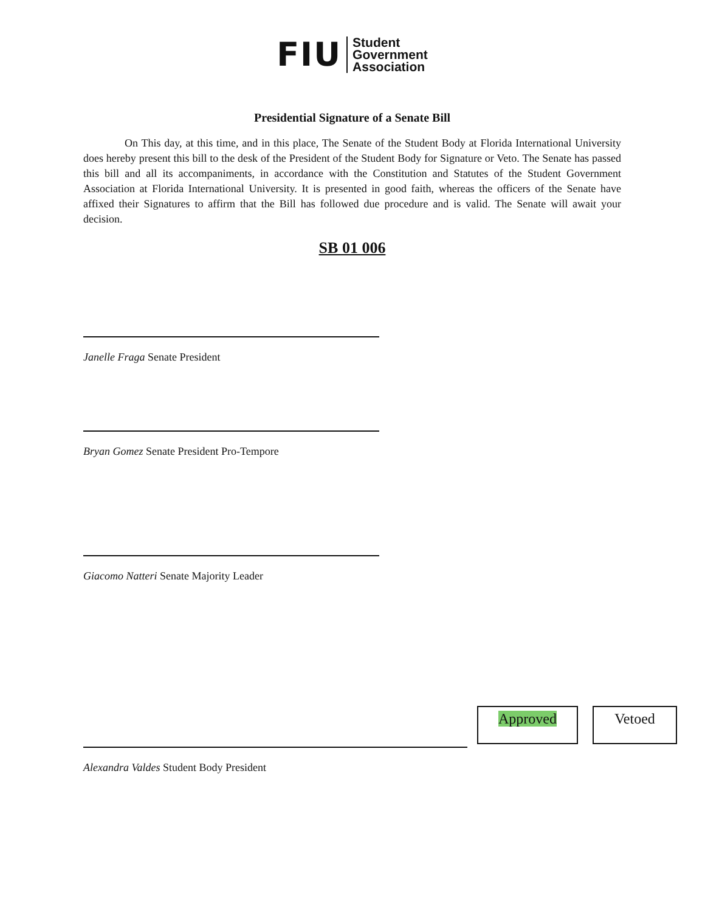FIU
Student
Government
Association
Presidential Signature of a Senate Bill
On This day, at this time, and in this place, The Senate of the Student Body at Florida International University does hereby present this bill to the desk of the President of the Student Body for Signature or Veto. The Senate has passed this bill and all its accompaniments, in accordance with the Constitution and Statutes of the Student Government Association at Florida International University. It is presented in good faith, whereas the officers of the Senate have affixed their Signatures to affirm that the Bill has followed due procedure and is valid. The Senate will await your decision.
SB 01 006
Janelle Fraga Senate President
Bryan Gomez Senate President Pro-Tempore
Giacomo Natteri Senate Majority Leader
Alexandra Valdes Student Body President
Approved Vetoed